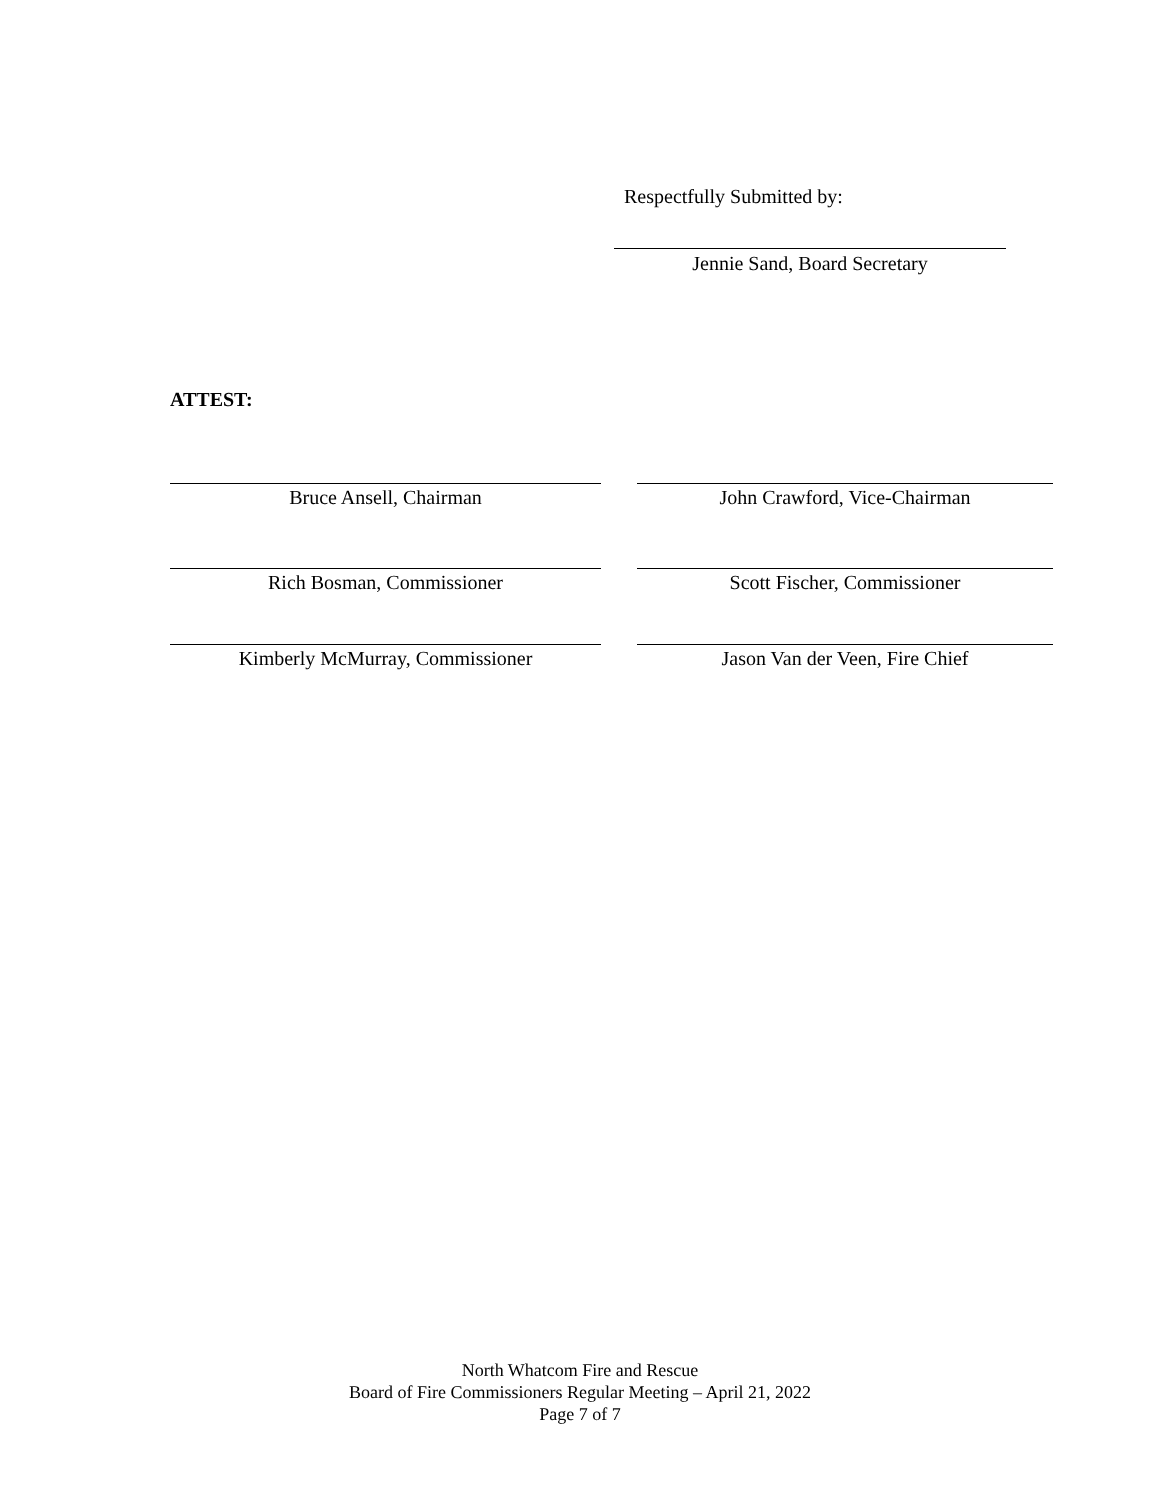Respectfully Submitted by:
Jennie Sand, Board Secretary
ATTEST:
Bruce Ansell, Chairman John Crawford, Vice-Chairman
Rich Bosman, Commissioner Scott Fischer, Commissioner
Kimberly McMurray, Commissioner Jason Van der Veen, Fire Chief
North Whatcom Fire and Rescue
Board of Fire Commissioners Regular Meeting – April 21, 2022
Page 7 of 7